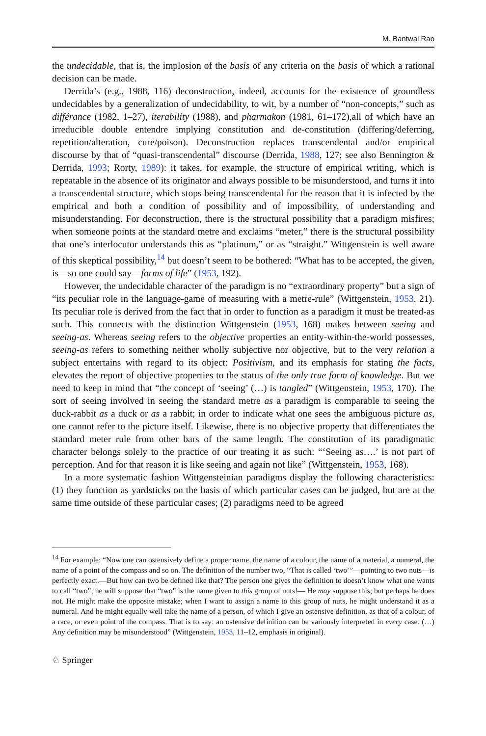M. Bantwal Rao
the undecidable, that is, the implosion of the basis of any criteria on the basis of which a rational decision can be made.
Derrida’s (e.g., 1988, 116) deconstruction, indeed, accounts for the existence of groundless undecidables by a generalization of undecidability, to wit, by a number of “non-concepts,” such as différance (1982, 1–27), iterability (1988), and pharmakon (1981, 61–172),all of which have an irreducible double entendre implying constitution and de-constitution (differing/deferring, repetition/alteration, cure/poison). Deconstruction replaces transcendental and/or empirical discourse by that of “quasi-transcendental” discourse (Derrida, 1988, 127; see also Bennington & Derrida, 1993; Rorty, 1989): it takes, for example, the structure of empirical writing, which is repeatable in the absence of its originator and always possible to be misunderstood, and turns it into a transcendental structure, which stops being transcendental for the reason that it is infected by the empirical and both a condition of possibility and of impossibility, of understanding and misunderstanding. For deconstruction, there is the structural possibility that a paradigm misfires; when someone points at the standard metre and exclaims “meter,” there is the structural possibility that one’s interlocutor understands this as “platinum,” or as “straight.” Wittgenstein is well aware of this skeptical possibility,<sup>14</sup> but doesn’t seem to be bothered: “What has to be accepted, the given, is—so one could say—forms of life” (1953, 192).
However, the undecidable character of the paradigm is no “extraordinary property” but a sign of “its peculiar role in the language-game of measuring with a metre-rule” (Wittgenstein, 1953, 21). Its peculiar role is derived from the fact that in order to function as a paradigm it must be treated-as such. This connects with the distinction Wittgenstein (1953, 168) makes between seeing and seeing-as. Whereas seeing refers to the objective properties an entity-within-the-world possesses, seeing-as refers to something neither wholly subjective nor objective, but to the very relation a subject entertains with regard to its object: Positivism, and its emphasis for stating the facts, elevates the report of objective properties to the status of the only true form of knowledge. But we need to keep in mind that “the concept of ‘seeing’ (…) is tangled” (Wittgenstein, 1953, 170). The sort of seeing involved in seeing the standard metre as a paradigm is comparable to seeing the duck-rabbit as a duck or as a rabbit; in order to indicate what one sees the ambiguous picture as, one cannot refer to the picture itself. Likewise, there is no objective property that differentiates the standard meter rule from other bars of the same length. The constitution of its paradigmatic character belongs solely to the practice of our treating it as such: “‘Seeing as….’ is not part of perception. And for that reason it is like seeing and again not like” (Wittgenstein, 1953, 168).
In a more systematic fashion Wittgensteinian paradigms display the following characteristics: (1) they function as yardsticks on the basis of which particular cases can be judged, but are at the same time outside of these particular cases; (2) paradigms need to be agreed
<sup>14</sup> For example: “Now one can ostensively define a proper name, the name of a colour, the name of a material, a numeral, the name of a point of the compass and so on. The definition of the number two, “That is called ‘two’”—pointing to two nuts—is perfectly exact.—But how can two be defined like that? The person one gives the definition to doesn’t know what one wants to call “two”; he will suppose that “two” is the name given to this group of nuts!— He may suppose this; but perhaps he does not. He might make the opposite mistake; when I want to assign a name to this group of nuts, he might understand it as a numeral. And he might equally well take the name of a person, of which I give an ostensive definition, as that of a colour, of a race, or even point of the compass. That is to say: an ostensive definition can be variously interpreted in every case. (…) Any definition may be misunderstood” (Wittgenstein, 1953, 11–12, emphasis in original).
♘ Springer